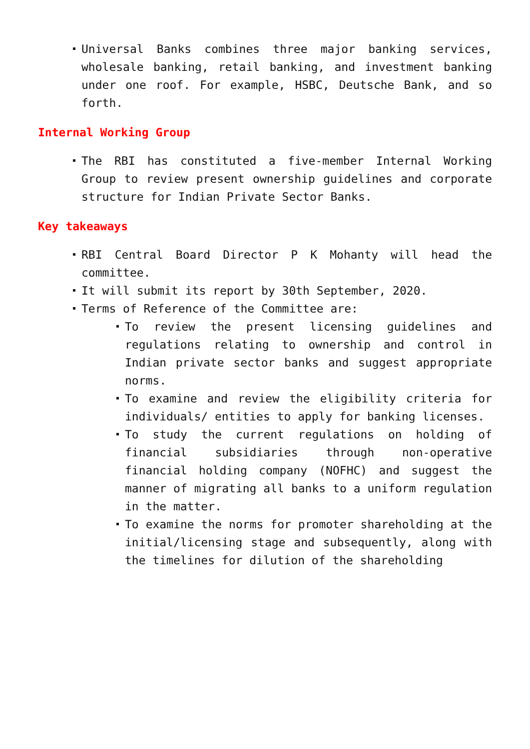Universal Banks combines three major banking services, wholesale banking, retail banking, and investment banking under one roof. For example, HSBC, Deutsche Bank, and so forth.
Internal Working Group
The RBI has constituted a five-member Internal Working Group to review present ownership guidelines and corporate structure for Indian Private Sector Banks.
Key takeaways
RBI Central Board Director P K Mohanty will head the committee.
It will submit its report by 30th September, 2020.
Terms of Reference of the Committee are:
To review the present licensing guidelines and regulations relating to ownership and control in Indian private sector banks and suggest appropriate norms.
To examine and review the eligibility criteria for individuals/ entities to apply for banking licenses.
To study the current regulations on holding of financial subsidiaries through non-operative financial holding company (NOFHC) and suggest the manner of migrating all banks to a uniform regulation in the matter.
To examine the norms for promoter shareholding at the initial/licensing stage and subsequently, along with the timelines for dilution of the shareholding